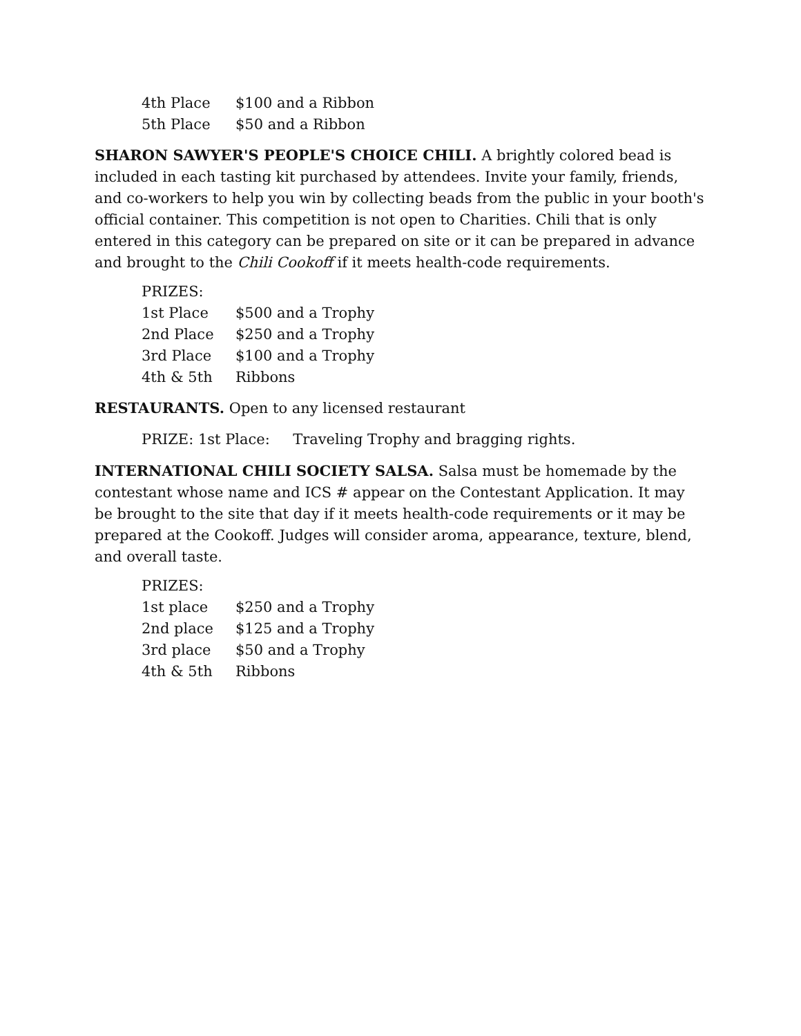| 4th Place | $100 and a Ribbon |
| 5th Place | $50 and a Ribbon |
SHARON SAWYER'S PEOPLE'S CHOICE CHILI. A brightly colored bead is included in each tasting kit purchased by attendees. Invite your family, friends, and co-workers to help you win by collecting beads from the public in your booth's official container. This competition is not open to Charities. Chili that is only entered in this category can be prepared on site or it can be prepared in advance and brought to the Chili Cookoff if it meets health-code requirements.
| PRIZES: | |
| 1st Place | $500 and a Trophy |
| 2nd Place | $250 and a Trophy |
| 3rd Place | $100 and a Trophy |
| 4th & 5th | Ribbons |
RESTAURANTS. Open to any licensed restaurant
PRIZE: 1st Place: Traveling Trophy and bragging rights.
INTERNATIONAL CHILI SOCIETY SALSA. Salsa must be homemade by the contestant whose name and ICS # appear on the Contestant Application. It may be brought to the site that day if it meets health-code requirements or it may be prepared at the Cookoff. Judges will consider aroma, appearance, texture, blend, and overall taste.
| PRIZES: | |
| 1st place | $250 and a Trophy |
| 2nd place | $125 and a Trophy |
| 3rd place | $50 and a Trophy |
| 4th & 5th | Ribbons |